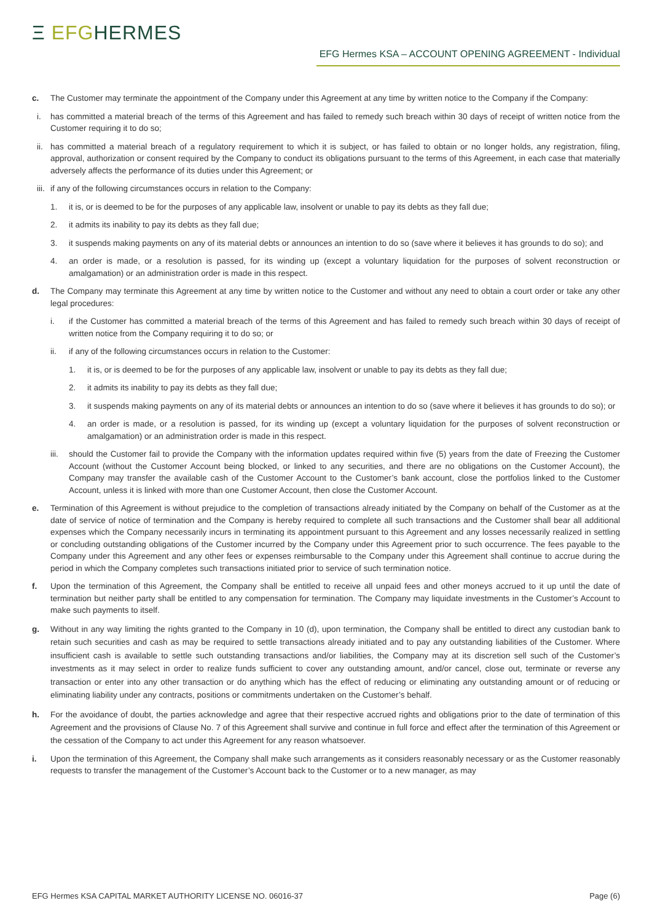Ξ EFGHERMES
EFG Hermes KSA – ACCOUNT OPENING AGREEMENT - Individual
c. The Customer may terminate the appointment of the Company under this Agreement at any time by written notice to the Company if the Company:
i. has committed a material breach of the terms of this Agreement and has failed to remedy such breach within 30 days of receipt of written notice from the Customer requiring it to do so;
ii.
has committed a material breach of a regulatory requirement to which it is subject, or has failed to obtain or no longer holds, any registration, filing, approval, authorization or consent required by the Company to conduct its obligations pursuant to the terms of this Agreement, in each case that materially adversely affects the performance of its duties under this Agreement; or
iii.
if any of the following circumstances occurs in relation to the Company:
1. it is, or is deemed to be for the purposes of any applicable law, insolvent or unable to pay its debts as they fall due;
2. it admits its inability to pay its debts as they fall due;
3. it suspends making payments on any of its material debts or announces an intention to do so (save where it believes it has grounds to do so); and
4. an order is made, or a resolution is passed, for its winding up (except a voluntary liquidation for the purposes of solvent reconstruction or amalgamation) or an administration order is made in this respect.
d. The Company may terminate this Agreement at any time by written notice to the Customer and without any need to obtain a court order or take any other legal procedures:
i. if the Customer has committed a material breach of the terms of this Agreement and has failed to remedy such breach within 30 days of receipt of written notice from the Company requiring it to do so; or
ii. if any of the following circumstances occurs in relation to the Customer:
1. it is, or is deemed to be for the purposes of any applicable law, insolvent or unable to pay its debts as they fall due;
2. it admits its inability to pay its debts as they fall due;
3. it suspends making payments on any of its material debts or announces an intention to do so (save where it believes it has grounds to do so); or
4. an order is made, or a resolution is passed, for its winding up (except a voluntary liquidation for the purposes of solvent reconstruction or amalgamation) or an administration order is made in this respect.
iii.
should the Customer fail to provide the Company with the information updates required within five (5) years from the date of Freezing the Customer Account (without the Customer Account being blocked, or linked to any securities, and there are no obligations on the Customer Account), the Company may transfer the available cash of the Customer Account to the Customer’s bank account, close the portfolios linked to the Customer Account, unless it is linked with more than one Customer Account, then close the Customer Account.
e. Termination of this Agreement is without prejudice to the completion of transactions already initiated by the Company on behalf of the Customer as at the date of service of notice of termination and the Company is hereby required to complete all such transactions and the Customer shall bear all additional expenses which the Company necessarily incurs in terminating its appointment pursuant to this Agreement and any losses necessarily realized in settling or concluding outstanding obligations of the Customer incurred by the Company under this Agreement prior to such occurrence. The fees payable to the Company under this Agreement and any other fees or expenses reimbursable to the Company under this Agreement shall continue to accrue during the period in which the Company completes such transactions initiated prior to service of such termination notice.
f. Upon the termination of this Agreement, the Company shall be entitled to receive all unpaid fees and other moneys accrued to it up until the date of termination but neither party shall be entitled to any compensation for termination. The Company may liquidate investments in the Customer’s Account to make such payments to itself.
g. Without in any way limiting the rights granted to the Company in 10 (d), upon termination, the Company shall be entitled to direct any custodian bank to retain such securities and cash as may be required to settle transactions already initiated and to pay any outstanding liabilities of the Customer. Where insufficient cash is available to settle such outstanding transactions and/or liabilities, the Company may at its discretion sell such of the Customer’s investments as it may select in order to realize funds sufficient to cover any outstanding amount, and/or cancel, close out, terminate or reverse any transaction or enter into any other transaction or do anything which has the effect of reducing or eliminating any outstanding amount or of reducing or eliminating liability under any contracts, positions or commitments undertaken on the Customer’s behalf.
h. For the avoidance of doubt, the parties acknowledge and agree that their respective accrued rights and obligations prior to the date of termination of this Agreement and the provisions of Clause No. 7 of this Agreement shall survive and continue in full force and effect after the termination of this Agreement or the cessation of the Company to act under this Agreement for any reason whatsoever.
i. Upon the termination of this Agreement, the Company shall make such arrangements as it considers reasonably necessary or as the Customer reasonably requests to transfer the management of the Customer’s Account back to the Customer or to a new manager, as may
EFG Hermes KSA CAPITAL MARKET AUTHORITY LICENSE NO. 06016-37 Page (6)